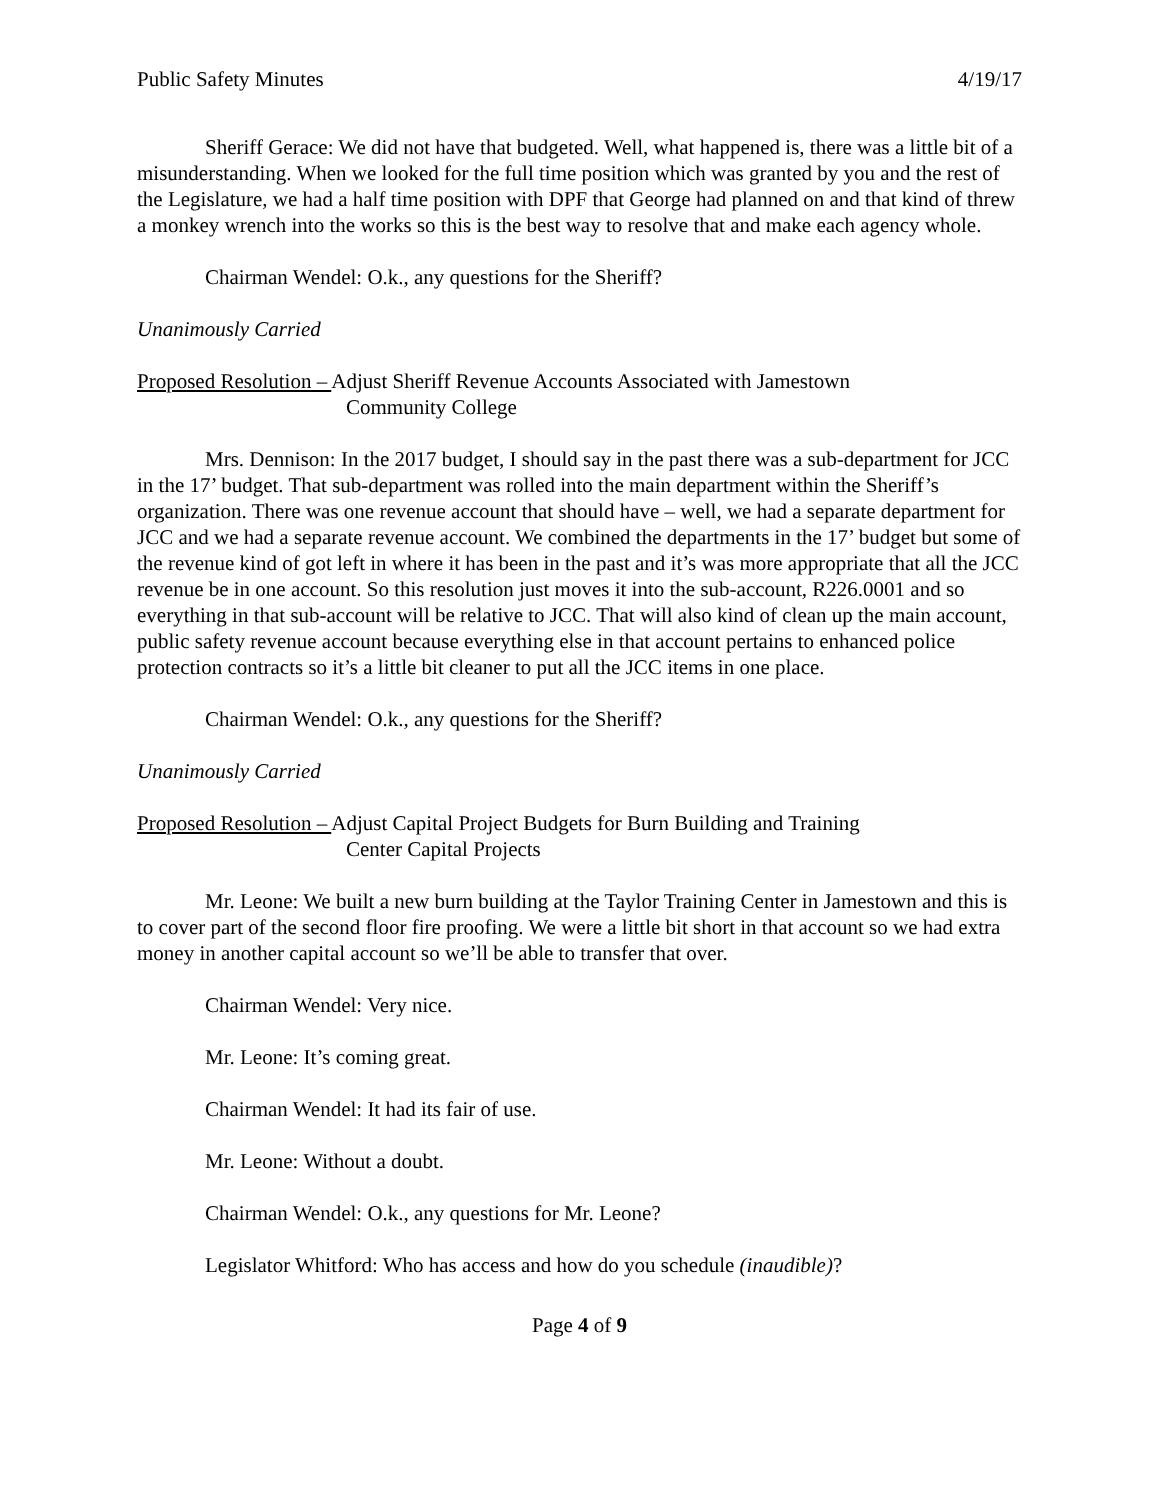Public Safety Minutes 4/19/17
Sheriff Gerace: We did not have that budgeted. Well, what happened is, there was a little bit of a misunderstanding. When we looked for the full time position which was granted by you and the rest of the Legislature, we had a half time position with DPF that George had planned on and that kind of threw a monkey wrench into the works so this is the best way to resolve that and make each agency whole.
Chairman Wendel: O.k., any questions for the Sheriff?
Unanimously Carried
Proposed Resolution – Adjust Sheriff Revenue Accounts Associated with Jamestown
Community College
Mrs. Dennison: In the 2017 budget, I should say in the past there was a sub-department for JCC in the 17’ budget. That sub-department was rolled into the main department within the Sheriff’s organization. There was one revenue account that should have – well, we had a separate department for JCC and we had a separate revenue account. We combined the departments in the 17’ budget but some of the revenue kind of got left in where it has been in the past and it’s was more appropriate that all the JCC revenue be in one account. So this resolution just moves it into the sub-account, R226.0001 and so everything in that sub-account will be relative to JCC. That will also kind of clean up the main account, public safety revenue account because everything else in that account pertains to enhanced police protection contracts so it’s a little bit cleaner to put all the JCC items in one place.
Chairman Wendel: O.k., any questions for the Sheriff?
Unanimously Carried
Proposed Resolution – Adjust Capital Project Budgets for Burn Building and Training
Center Capital Projects
Mr. Leone: We built a new burn building at the Taylor Training Center in Jamestown and this is to cover part of the second floor fire proofing. We were a little bit short in that account so we had extra money in another capital account so we’ll be able to transfer that over.
Chairman Wendel: Very nice.
Mr. Leone: It’s coming great.
Chairman Wendel: It had its fair of use.
Mr. Leone: Without a doubt.
Chairman Wendel: O.k., any questions for Mr. Leone?
Legislator Whitford: Who has access and how do you schedule (inaudible)?
Page 4 of 9